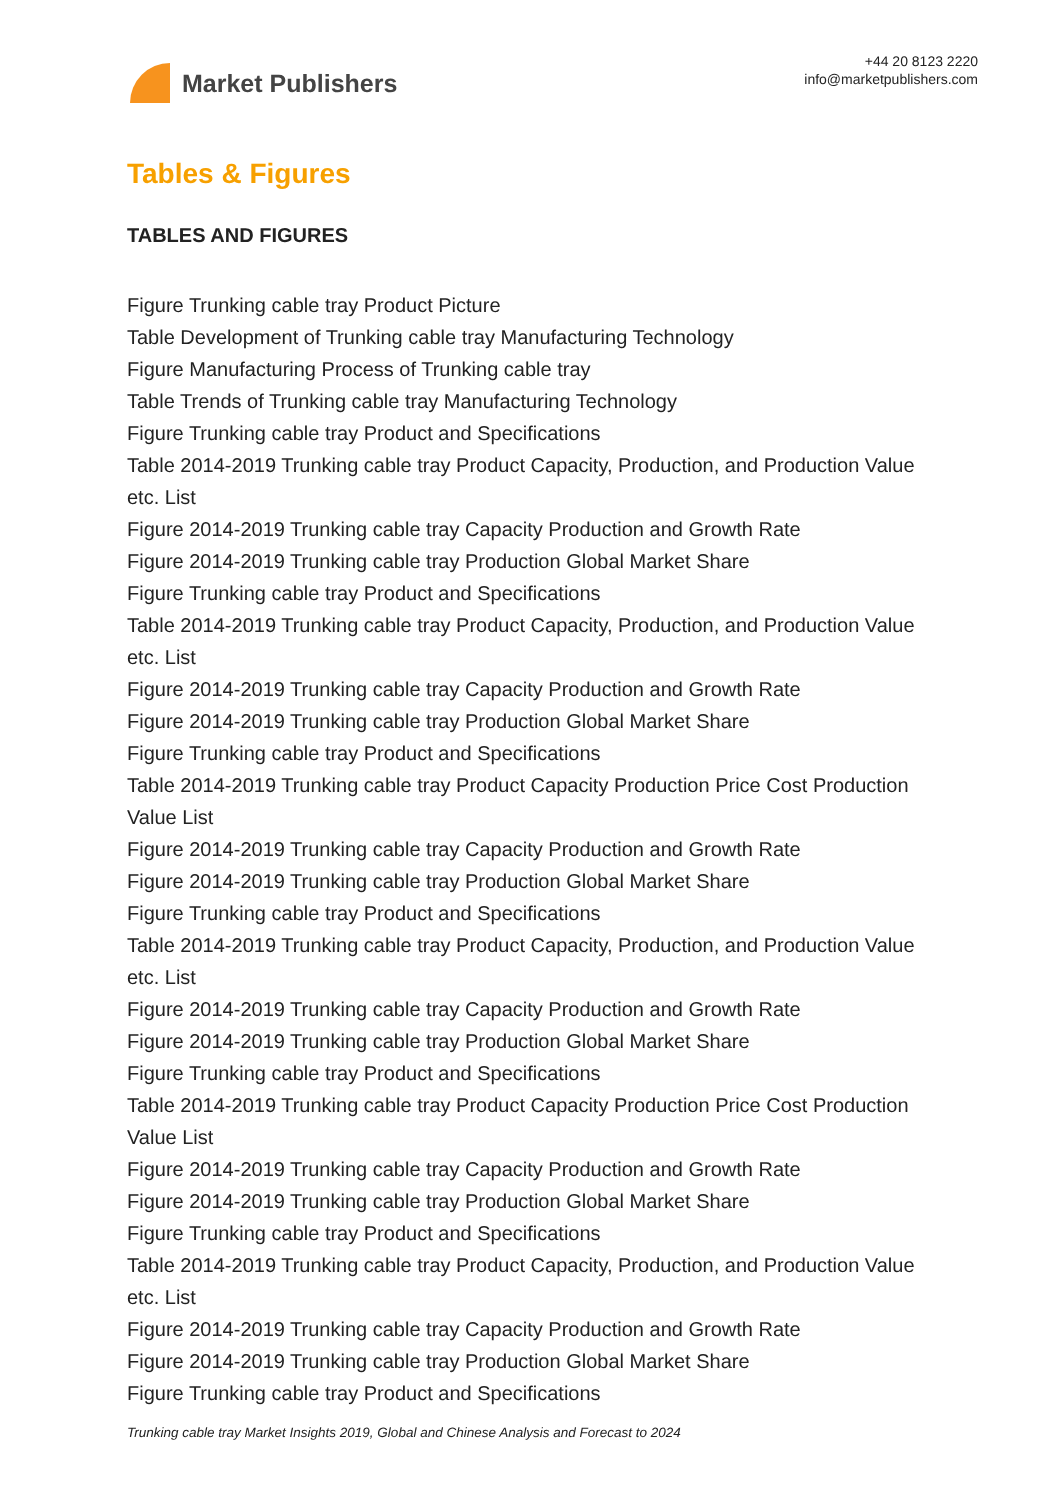Market Publishers
+44 20 8123 2220
info@marketpublishers.com
Tables & Figures
TABLES AND FIGURES
Figure Trunking cable tray Product Picture
Table Development of Trunking cable tray Manufacturing Technology
Figure Manufacturing Process of Trunking cable tray
Table Trends of Trunking cable tray Manufacturing Technology
Figure Trunking cable tray Product and Specifications
Table 2014-2019 Trunking cable tray Product Capacity, Production, and Production Value etc. List
Figure 2014-2019 Trunking cable tray Capacity Production and Growth Rate
Figure 2014-2019 Trunking cable tray Production Global Market Share
Figure Trunking cable tray Product and Specifications
Table 2014-2019 Trunking cable tray Product Capacity, Production, and Production Value etc. List
Figure 2014-2019 Trunking cable tray Capacity Production and Growth Rate
Figure 2014-2019 Trunking cable tray Production Global Market Share
Figure Trunking cable tray Product and Specifications
Table 2014-2019 Trunking cable tray Product Capacity Production Price Cost Production Value List
Figure 2014-2019 Trunking cable tray Capacity Production and Growth Rate
Figure 2014-2019 Trunking cable tray Production Global Market Share
Figure Trunking cable tray Product and Specifications
Table 2014-2019 Trunking cable tray Product Capacity, Production, and Production Value etc. List
Figure 2014-2019 Trunking cable tray Capacity Production and Growth Rate
Figure 2014-2019 Trunking cable tray Production Global Market Share
Figure Trunking cable tray Product and Specifications
Table 2014-2019 Trunking cable tray Product Capacity Production Price Cost Production Value List
Figure 2014-2019 Trunking cable tray Capacity Production and Growth Rate
Figure 2014-2019 Trunking cable tray Production Global Market Share
Figure Trunking cable tray Product and Specifications
Table 2014-2019 Trunking cable tray Product Capacity, Production, and Production Value etc. List
Figure 2014-2019 Trunking cable tray Capacity Production and Growth Rate
Figure 2014-2019 Trunking cable tray Production Global Market Share
Figure Trunking cable tray Product and Specifications
Trunking cable tray Market Insights 2019, Global and Chinese Analysis and Forecast to 2024